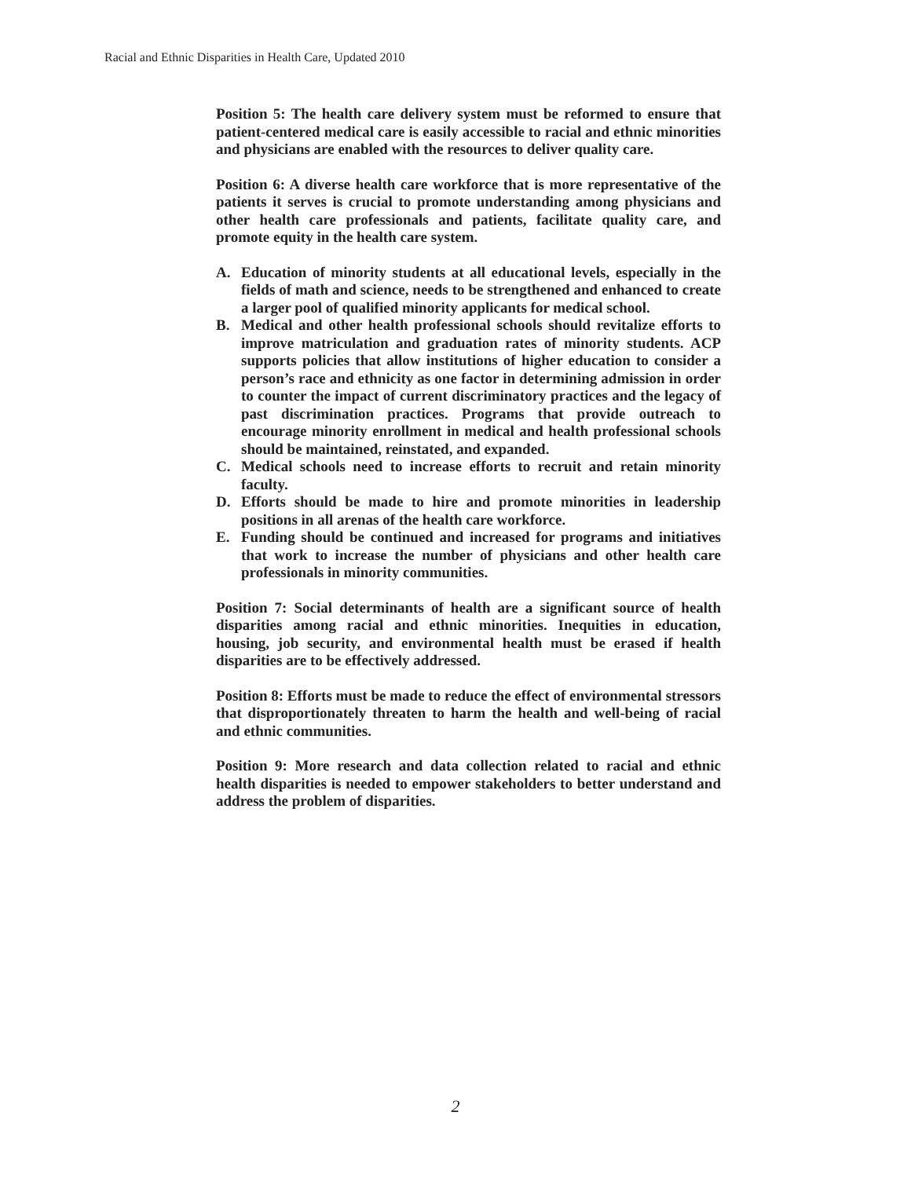Racial and Ethnic Disparities in Health Care, Updated 2010
Position 5: The health care delivery system must be reformed to ensure that patient-centered medical care is easily accessible to racial and ethnic minorities and physicians are enabled with the resources to deliver quality care.
Position 6: A diverse health care workforce that is more representative of the patients it serves is crucial to promote understanding among physicians and other health care professionals and patients, facilitate quality care, and promote equity in the health care system.
A. Education of minority students at all educational levels, especially in the fields of math and science, needs to be strengthened and enhanced to create a larger pool of qualified minority applicants for medical school.
B. Medical and other health professional schools should revitalize efforts to improve matriculation and graduation rates of minority students. ACP supports policies that allow institutions of higher education to consider a person’s race and ethnicity as one factor in determining admission in order to counter the impact of current discriminatory practices and the legacy of past discrimination practices. Programs that provide outreach to encourage minority enrollment in medical and health professional schools should be maintained, reinstated, and expanded.
C. Medical schools need to increase efforts to recruit and retain minority faculty.
D. Efforts should be made to hire and promote minorities in leadership positions in all arenas of the health care workforce.
E. Funding should be continued and increased for programs and initiatives that work to increase the number of physicians and other health care professionals in minority communities.
Position 7: Social determinants of health are a significant source of health disparities among racial and ethnic minorities. Inequities in education, housing, job security, and environmental health must be erased if health disparities are to be effectively addressed.
Position 8: Efforts must be made to reduce the effect of environmental stressors that disproportionately threaten to harm the health and well-being of racial and ethnic communities.
Position 9: More research and data collection related to racial and ethnic health disparities is needed to empower stakeholders to better understand and address the problem of disparities.
2